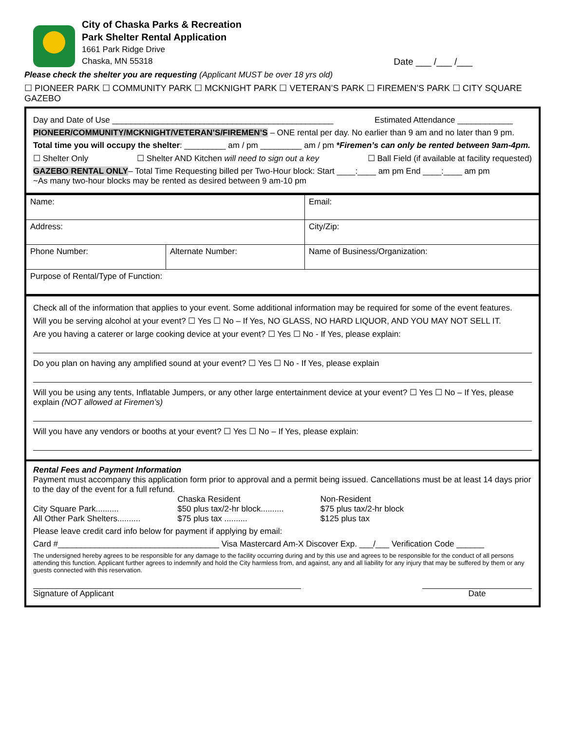City of Chaska Parks & Recreation
Park Shelter Rental Application
1661 Park Ridge Drive
Chaska, MN 55318
Date ___ /___ /___
Please check the shelter you are requesting (Applicant MUST be over 18 yrs old)
☐ PIONEER PARK ☐ COMMUNITY PARK ☐ MCKNIGHT PARK ☐ VETERAN’S PARK ☐ FIREMEN’S PARK ☐ CITY SQUARE GAZEBO
Day and Date of Use ________________________________________________ Estimated Attendance ____________
PIONEER/COMMUNITY/MCKNIGHT/VETERAN’S/FIREMEN’S – ONE rental per day. No earlier than 9 am and no later than 9 pm.
Total time you will occupy the shelter: _________ am / pm _________ am / pm *Firemen’s can only be rented between 9am-4pm.
☐ Shelter Only ☐ Shelter AND Kitchen will need to sign out a key ☐ Ball Field (if available at facility requested)
GAZEBO RENTAL ONLY– Total Time Requesting billed per Two-Hour block: Start ____:____ am pm End ____:____ am pm
~As many two-hour blocks may be rented as desired between 9 am-10 pm
| Name: | | Email: |
| Address: | | City/Zip: |
| Phone Number: | Alternate Number: | Name of Business/Organization: |
| Purpose of Rental/Type of Function: | | |
Check all of the information that applies to your event. Some additional information may be required for some of the event features.
Will you be serving alcohol at your event? ☐ Yes ☐ No – If Yes, NO GLASS, NO HARD LIQUOR, AND YOU MAY NOT SELL IT.
Are you having a caterer or large cooking device at your event? ☐ Yes ☐ No - If Yes, please explain:
Do you plan on having any amplified sound at your event? ☐ Yes ☐ No - If Yes, please explain
Will you be using any tents, Inflatable Jumpers, or any other large entertainment device at your event? ☐ Yes ☐ No – If Yes, please explain (NOT allowed at Firemen’s)
Will you have any vendors or booths at your event? ☐ Yes ☐ No – If Yes, please explain:
Rental Fees and Payment Information
Payment must accompany this application form prior to approval and a permit being issued. Cancellations must be at least 14 days prior to the day of the event for a full refund.
| | Chaska Resident | Non-Resident |
| City Square Park.......... | $50 plus tax/2-hr block.......... | $75 plus tax/2-hr block |
| All Other Park Shelters.......... | $75 plus tax .......... | $125 plus tax |
Please leave credit card info below for payment if applying by email:
Card #___________________________________ Visa Mastercard Am-X Discover Exp. ___/___ Verification Code ______
The undersigned hereby agrees to be responsible for any damage to the facility occurring during and by this use and agrees to be responsible for the conduct of all persons attending this function. Applicant further agrees to indemnify and hold the City harmless from, and against, any and all liability for any injury that may be suffered by them or any guests connected with this reservation.
Signature of Applicant Date